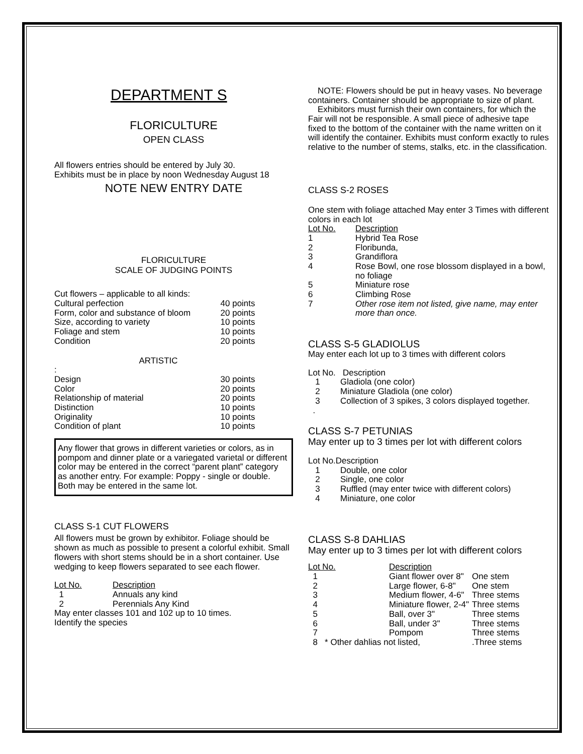DEPARTMENT S
FLORICULTURE
OPEN CLASS
All flowers entries should be entered by July 30.
Exhibits must be in place by noon Wednesday August 18
NOTE NEW ENTRY DATE
FLORICULTURE
SCALE OF JUDGING POINTS
| Cut flowers – applicable to all kinds: | |
| Cultural perfection | 40 points |
| Form, color and substance of bloom | 20 points |
| Size, according to variety | 10 points |
| Foliage and stem | 10 points |
| Condition | 20 points |
| ARTISTIC | |
| : | |
| Design | 30 points |
| Color | 20 points |
| Relationship of material | 20 points |
| Distinction | 10 points |
| Originality | 10 points |
| Condition of plant | 10 points |
Any flower that grows in different varieties or colors, as in pompom and dinner plate or a variegated varietal or different color may be entered in the correct “parent plant” category as another entry. For example: Poppy - single or double. Both may be entered in the same lot.
CLASS S-1 CUT FLOWERS
All flowers must be grown by exhibitor. Foliage should be shown as much as possible to present a colorful exhibit. Small flowers with short stems should be in a short container. Use wedging to keep flowers separated to see each flower.
| Lot No. | Description |
| 1 | Annuals any kind |
| 2 | Perennials Any Kind |
May enter classes 101 and 102 up to 10 times.
Identify the species
NOTE: Flowers should be put in heavy vases. No beverage containers. Container should be appropriate to size of plant.
Exhibitors must furnish their own containers, for which the Fair will not be responsible. A small piece of adhesive tape fixed to the bottom of the container with the name written on it will identify the container. Exhibits must conform exactly to rules relative to the number of stems, stalks, etc. in the classification.
CLASS S-2 ROSES
One stem with foliage attached May enter 3 Times with different colors in each lot
| Lot No. | Description |
| 1 | Hybrid Tea Rose |
| 2 | Floribunda, |
| 3 | Grandiflora |
| 4 | Rose Bowl, one rose blossom displayed in a bowl, no foliage |
| 5 | Miniature rose |
| 6 | Climbing Rose |
| 7 | Other rose item not listed, give name, may enter more than once. |
CLASS S-5 GLADIOLUS
May enter each lot up to 3 times with different colors
Lot No. Description
| 1 | Gladiola (one color) |
| 2 | Miniature Gladiola (one color) |
| 3 | Collection of 3 spikes, 3 colors displayed together. |
.
CLASS S-7 PETUNIAS
May enter up to 3 times per lot with different colors
Lot No.Description
| 1 | Double, one color |
| 2 | Single, one color |
| 3 | Ruffled (may enter twice with different colors) |
| 4 | Miniature, one color |
CLASS S-8 DAHLIAS
May enter up to 3 times per lot with different colors
| Lot No. | Description | |
| 1 | Giant flower over 8" | One stem |
| 2 | Large flower, 6-8" | One stem |
| 3 | Medium flower, 4-6" | Three stems |
| 4 | Miniature flower, 2-4" | Three stems |
| 5 | Ball, over 3" | Three stems |
| 6 | Ball, under 3" | Three stems |
| 7 | Pompom | Three stems |
| 8 * Other dahlias not listed, | | .Three stems |